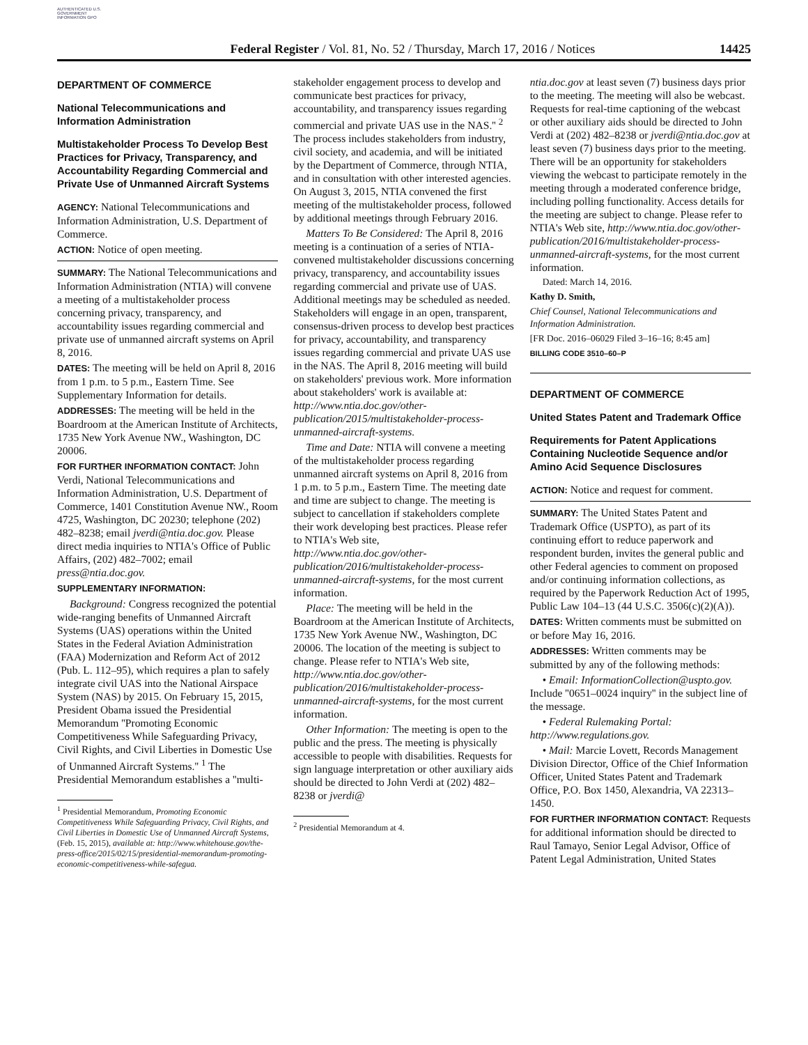AUTHENTICATED U.S. GOVERNMENT INFORMATION GPO
Federal Register / Vol. 81, No. 52 / Thursday, March 17, 2016 / Notices
14425
DEPARTMENT OF COMMERCE
National Telecommunications and Information Administration
Multistakeholder Process To Develop Best Practices for Privacy, Transparency, and Accountability Regarding Commercial and Private Use of Unmanned Aircraft Systems
AGENCY: National Telecommunications and Information Administration, U.S. Department of Commerce.
ACTION: Notice of open meeting.
SUMMARY: The National Telecommunications and Information Administration (NTIA) will convene a meeting of a multistakeholder process concerning privacy, transparency, and accountability issues regarding commercial and private use of unmanned aircraft systems on April 8, 2016.
DATES: The meeting will be held on April 8, 2016 from 1 p.m. to 5 p.m., Eastern Time. See Supplementary Information for details.
ADDRESSES: The meeting will be held in the Boardroom at the American Institute of Architects, 1735 New York Avenue NW., Washington, DC 20006.
FOR FURTHER INFORMATION CONTACT: John Verdi, National Telecommunications and Information Administration, U.S. Department of Commerce, 1401 Constitution Avenue NW., Room 4725, Washington, DC 20230; telephone (202) 482–8238; email jverdi@ntia.doc.gov. Please direct media inquiries to NTIA's Office of Public Affairs, (202) 482–7002; email press@ntia.doc.gov.
SUPPLEMENTARY INFORMATION:
Background: Congress recognized the potential wide-ranging benefits of Unmanned Aircraft Systems (UAS) operations within the United States in the Federal Aviation Administration (FAA) Modernization and Reform Act of 2012 (Pub. L. 112–95), which requires a plan to safely integrate civil UAS into the National Airspace System (NAS) by 2015. On February 15, 2015, President Obama issued the Presidential Memorandum ''Promoting Economic Competitiveness While Safeguarding Privacy, Civil Rights, and Civil Liberties in Domestic Use of Unmanned Aircraft Systems.'' <sup>1</sup> The Presidential Memorandum establishes a ''multi-
<sup>1</sup> Presidential Memorandum, Promoting Economic Competitiveness While Safeguarding Privacy, Civil Rights, and Civil Liberties in Domestic Use of Unmanned Aircraft Systems, (Feb. 15, 2015), available at: http://www.whitehouse.gov/the-press-office/2015/02/15/presidential-memorandum-promoting-economic-competitiveness-while-safegua.
stakeholder engagement process to develop and communicate best practices for privacy, accountability, and transparency issues regarding commercial and private UAS use in the NAS.'' <sup>2</sup> The process includes stakeholders from industry, civil society, and academia, and will be initiated by the Department of Commerce, through NTIA, and in consultation with other interested agencies. On August 3, 2015, NTIA convened the first meeting of the multistakeholder process, followed by additional meetings through February 2016.
Matters To Be Considered: The April 8, 2016 meeting is a continuation of a series of NTIA-convened multistakeholder discussions concerning privacy, transparency, and accountability issues regarding commercial and private use of UAS. Additional meetings may be scheduled as needed. Stakeholders will engage in an open, transparent, consensus-driven process to develop best practices for privacy, accountability, and transparency issues regarding commercial and private UAS use in the NAS. The April 8, 2016 meeting will build on stakeholders' previous work. More information about stakeholders' work is available at: http://www.ntia.doc.gov/other-publication/2015/multistakeholder-process-unmanned-aircraft-systems.
Time and Date: NTIA will convene a meeting of the multistakeholder process regarding unmanned aircraft systems on April 8, 2016 from 1 p.m. to 5 p.m., Eastern Time. The meeting date and time are subject to change. The meeting is subject to cancellation if stakeholders complete their work developing best practices. Please refer to NTIA's Web site, http://www.ntia.doc.gov/other-publication/2016/multistakeholder-process-unmanned-aircraft-systems, for the most current information.
Place: The meeting will be held in the Boardroom at the American Institute of Architects, 1735 New York Avenue NW., Washington, DC 20006. The location of the meeting is subject to change. Please refer to NTIA's Web site, http://www.ntia.doc.gov/other-publication/2016/multistakeholder-process-unmanned-aircraft-systems, for the most current information.
Other Information: The meeting is open to the public and the press. The meeting is physically accessible to people with disabilities. Requests for sign language interpretation or other auxiliary aids should be directed to John Verdi at (202) 482–8238 or jverdi@
<sup>2</sup> Presidential Memorandum at 4.
ntia.doc.gov at least seven (7) business days prior to the meeting. The meeting will also be webcast. Requests for real-time captioning of the webcast or other auxiliary aids should be directed to John Verdi at (202) 482–8238 or jverdi@ntia.doc.gov at least seven (7) business days prior to the meeting. There will be an opportunity for stakeholders viewing the webcast to participate remotely in the meeting through a moderated conference bridge, including polling functionality. Access details for the meeting are subject to change. Please refer to NTIA's Web site, http://www.ntia.doc.gov/other-publication/2016/multistakeholder-process-unmanned-aircraft-systems, for the most current information.
Dated: March 14, 2016.
Kathy D. Smith,
Chief Counsel, National Telecommunications and Information Administration.
[FR Doc. 2016–06029 Filed 3–16–16; 8:45 am]
BILLING CODE 3510–60–P
DEPARTMENT OF COMMERCE
United States Patent and Trademark Office
Requirements for Patent Applications Containing Nucleotide Sequence and/or Amino Acid Sequence Disclosures
ACTION: Notice and request for comment.
SUMMARY: The United States Patent and Trademark Office (USPTO), as part of its continuing effort to reduce paperwork and respondent burden, invites the general public and other Federal agencies to comment on proposed and/or continuing information collections, as required by the Paperwork Reduction Act of 1995, Public Law 104–13 (44 U.S.C. 3506(c)(2)(A)).
DATES: Written comments must be submitted on or before May 16, 2016.
ADDRESSES: Written comments may be submitted by any of the following methods:
• Email: InformationCollection@uspto.gov. Include ''0651–0024 inquiry'' in the subject line of the message.
• Federal Rulemaking Portal: http://www.regulations.gov.
• Mail: Marcie Lovett, Records Management Division Director, Office of the Chief Information Officer, United States Patent and Trademark Office, P.O. Box 1450, Alexandria, VA 22313–1450.
FOR FURTHER INFORMATION CONTACT: Requests for additional information should be directed to Raul Tamayo, Senior Legal Advisor, Office of Patent Legal Administration, United States